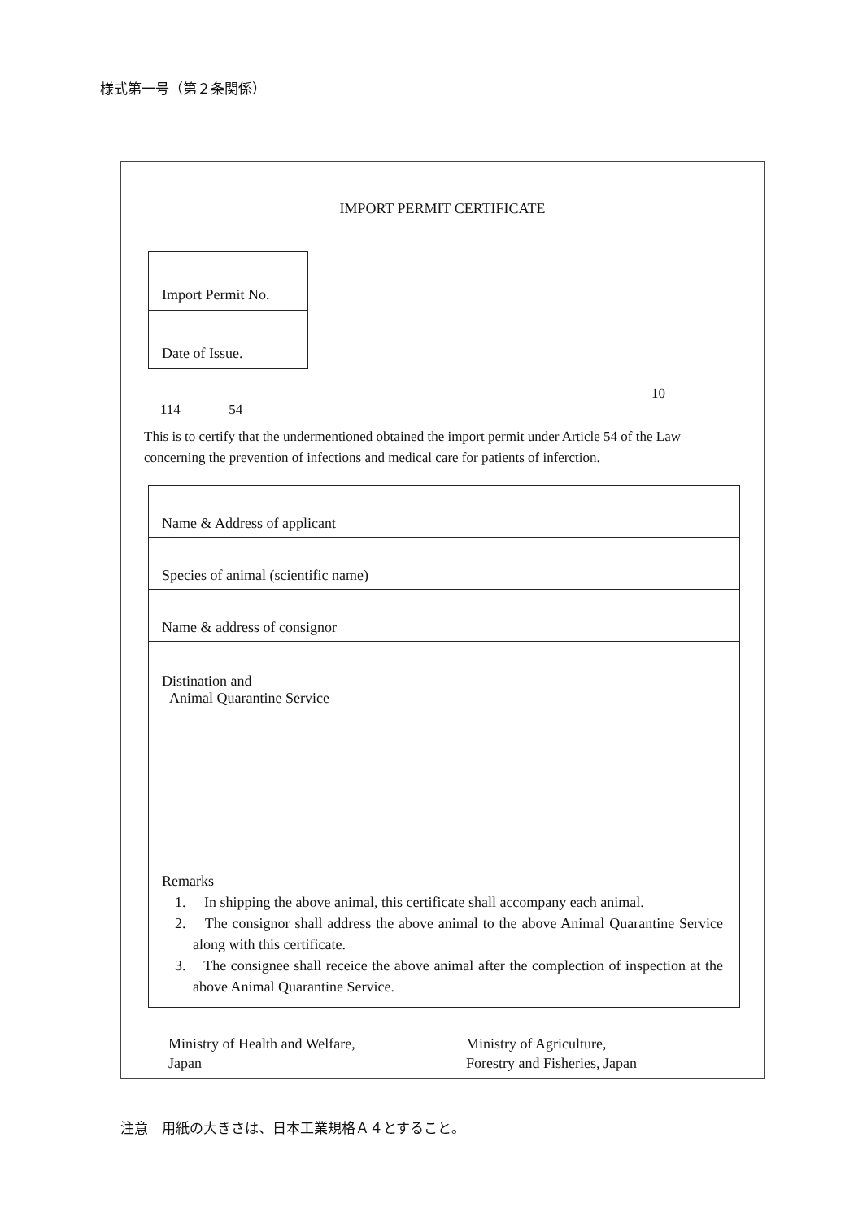様式第一号（第２条関係）
IMPORT PERMIT CERTIFICATE
| Import Permit No. |
| Date of Issue. |
10
114 54
This is to certify that the undermentioned obtained the import permit under Article 54 of the Law concerning the prevention of infections and medical care for patients of inferction.
| Name & Address of applicant |
| Species of animal (scientific name) |
| Name & address of consignor |
| Distination and Animal Quarantine Service |
| Remarks 1. In shipping the above animal, this certificate shall accompany each animal. 2. The consignor shall address the above animal to the above Animal Quarantine Service along with this certificate. 3. The consignee shall receice the above animal after the complection of inspection at the above Animal Quarantine Service. |
Ministry of Health and Welfare,
Japan
Ministry of Agriculture,
Forestry and Fisheries, Japan
注意　用紙の大きさは、日本工業規格Ａ４とすること。